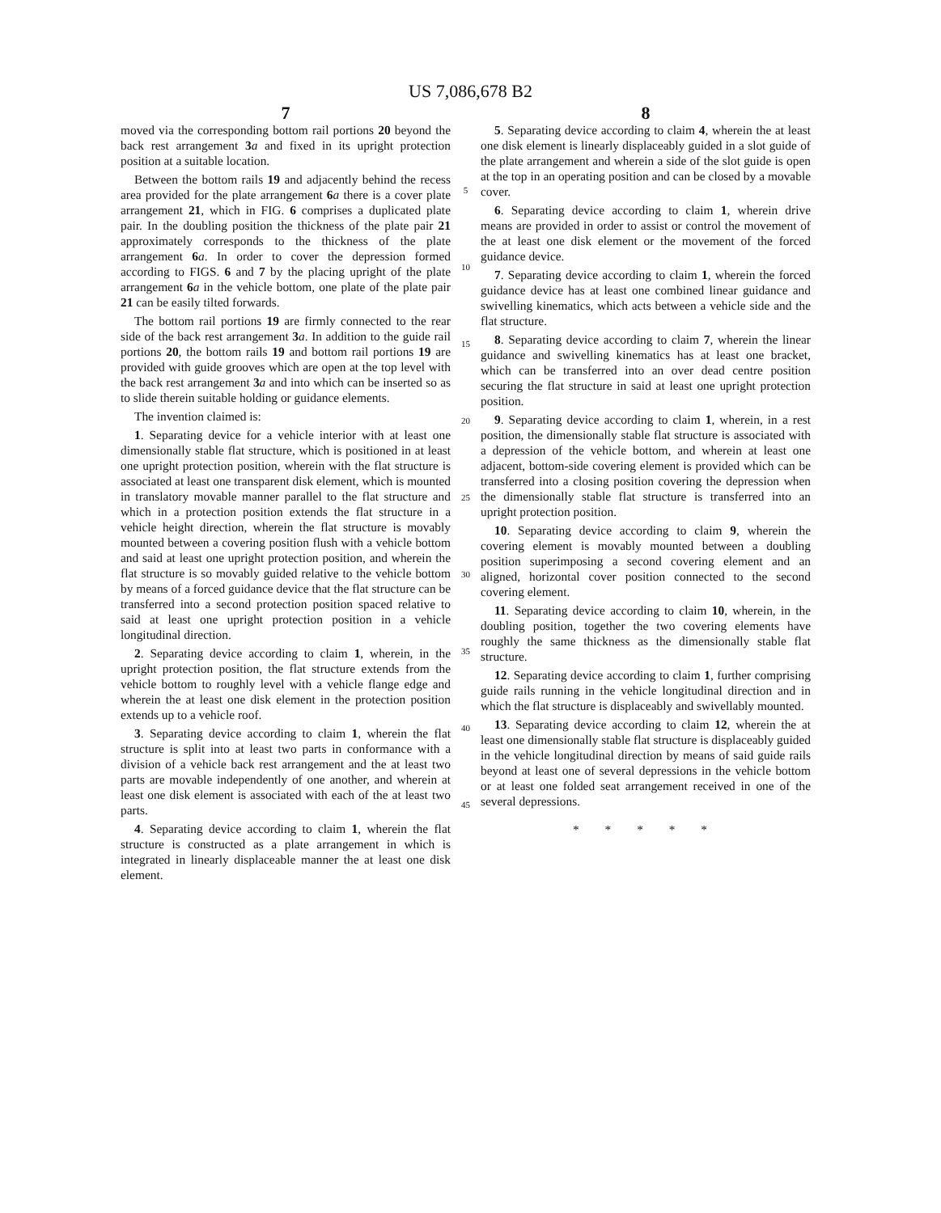US 7,086,678 B2
7
moved via the corresponding bottom rail portions 20 beyond the back rest arrangement 3 a and fixed in its upright protection position at a suitable location.
Between the bottom rails 19 and adjacently behind the recess area provided for the plate arrangement 6 a there is a cover plate arrangement 21, which in FIG. 6 comprises a duplicated plate pair. In the doubling position the thickness of the plate pair 21 approximately corresponds to the thickness of the plate arrangement 6 a. In order to cover the depression formed according to FIGS. 6 and 7 by the placing upright of the plate arrangement 6 a in the vehicle bottom, one plate of the plate pair 21 can be easily tilted forwards.
The bottom rail portions 19 are firmly connected to the rear side of the back rest arrangement 3 a. In addition to the guide rail portions 20, the bottom rails 19 and bottom rail portions 19 are provided with guide grooves which are open at the top level with the back rest arrangement 3 a and into which can be inserted so as to slide therein suitable holding or guidance elements.
The invention claimed is:
1. Separating device for a vehicle interior with at least one dimensionally stable flat structure, which is positioned in at least one upright protection position, wherein with the flat structure is associated at least one transparent disk element, which is mounted in translatory movable manner parallel to the flat structure and which in a protection position extends the flat structure in a vehicle height direction, wherein the flat structure is movably mounted between a covering position flush with a vehicle bottom and said at least one upright protection position, and wherein the flat structure is so movably guided relative to the vehicle bottom by means of a forced guidance device that the flat structure can be transferred into a second protection position spaced relative to said at least one upright protection position in a vehicle longitudinal direction.
2. Separating device according to claim 1, wherein, in the upright protection position, the flat structure extends from the vehicle bottom to roughly level with a vehicle flange edge and wherein the at least one disk element in the protection position extends up to a vehicle roof.
3. Separating device according to claim 1, wherein the flat structure is split into at least two parts in conformance with a division of a vehicle back rest arrangement and the at least two parts are movable independently of one another, and wherein at least one disk element is associated with each of the at least two parts.
4. Separating device according to claim 1, wherein the flat structure is constructed as a plate arrangement in which is integrated in linearly displaceable manner the at least one disk element.
5
10
15
20
25
30
35
40
45
8
5. Separating device according to claim 4, wherein the at least one disk element is linearly displaceably guided in a slot guide of the plate arrangement and wherein a side of the slot guide is open at the top in an operating position and can be closed by a movable cover.
6. Separating device according to claim 1, wherein drive means are provided in order to assist or control the movement of the at least one disk element or the movement of the forced guidance device.
7. Separating device according to claim 1, wherein the forced guidance device has at least one combined linear guidance and swivelling kinematics, which acts between a vehicle side and the flat structure.
8. Separating device according to claim 7, wherein the linear guidance and swivelling kinematics has at least one bracket, which can be transferred into an over dead centre position securing the flat structure in said at least one upright protection position.
9. Separating device according to claim 1, wherein, in a rest position, the dimensionally stable flat structure is associated with a depression of the vehicle bottom, and wherein at least one adjacent, bottom-side covering element is provided which can be transferred into a closing position covering the depression when the dimensionally stable flat structure is transferred into an upright protection position.
10. Separating device according to claim 9, wherein the covering element is movably mounted between a doubling position superimposing a second covering element and an aligned, horizontal cover position connected to the second covering element.
11. Separating device according to claim 10, wherein, in the doubling position, together the two covering elements have roughly the same thickness as the dimensionally stable flat structure.
12. Separating device according to claim 1, further comprising guide rails running in the vehicle longitudinal direction and in which the flat structure is displaceably and swivellably mounted.
13. Separating device according to claim 12, wherein the at least one dimensionally stable flat structure is displaceably guided in the vehicle longitudinal direction by means of said guide rails beyond at least one of several depressions in the vehicle bottom or at least one folded seat arrangement received in one of the several depressions.
* * * * *